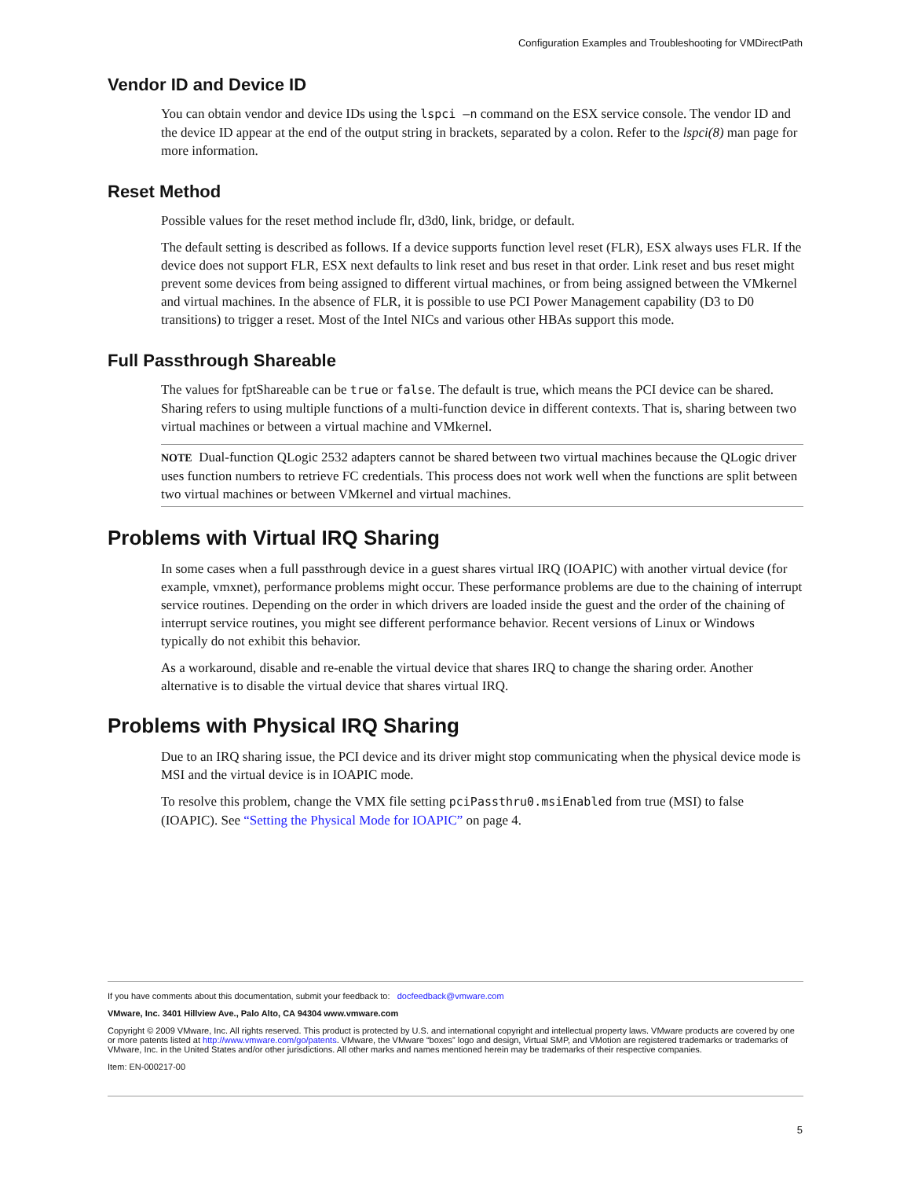Configuration Examples and Troubleshooting for VMDirectPath
Vendor ID and Device ID
You can obtain vendor and device IDs using the lspci –n command on the ESX service console. The vendor ID and the device ID appear at the end of the output string in brackets, separated by a colon. Refer to the lspci(8) man page for more information.
Reset Method
Possible values for the reset method include flr, d3d0, link, bridge, or default.
The default setting is described as follows. If a device supports function level reset (FLR), ESX always uses FLR. If the device does not support FLR, ESX next defaults to link reset and bus reset in that order. Link reset and bus reset might prevent some devices from being assigned to different virtual machines, or from being assigned between the VMkernel and virtual machines. In the absence of FLR, it is possible to use PCI Power Management capability (D3 to D0 transitions) to trigger a reset. Most of the Intel NICs and various other HBAs support this mode.
Full Passthrough Shareable
The values for fptShareable can be true or false. The default is true, which means the PCI device can be shared. Sharing refers to using multiple functions of a multi-function device in different contexts. That is, sharing between two virtual machines or between a virtual machine and VMkernel.
NOTE Dual-function QLogic 2532 adapters cannot be shared between two virtual machines because the QLogic driver uses function numbers to retrieve FC credentials. This process does not work well when the functions are split between two virtual machines or between VMkernel and virtual machines.
Problems with Virtual IRQ Sharing
In some cases when a full passthrough device in a guest shares virtual IRQ (IOAPIC) with another virtual device (for example, vmxnet), performance problems might occur. These performance problems are due to the chaining of interrupt service routines. Depending on the order in which drivers are loaded inside the guest and the order of the chaining of interrupt service routines, you might see different performance behavior. Recent versions of Linux or Windows typically do not exhibit this behavior.
As a workaround, disable and re-enable the virtual device that shares IRQ to change the sharing order. Another alternative is to disable the virtual device that shares virtual IRQ.
Problems with Physical IRQ Sharing
Due to an IRQ sharing issue, the PCI device and its driver might stop communicating when the physical device mode is MSI and the virtual device is in IOAPIC mode.
To resolve this problem, change the VMX file setting pciPassthru0.msiEnabled from true (MSI) to false (IOAPIC). See “Setting the Physical Mode for IOAPIC” on page 4.
If you have comments about this documentation, submit your feedback to: docfeedback@vmware.com
VMware, Inc. 3401 Hillview Ave., Palo Alto, CA 94304 www.vmware.com
Copyright © 2009 VMware, Inc. All rights reserved. This product is protected by U.S. and international copyright and intellectual property laws. VMware products are covered by one or more patents listed at http://www.vmware.com/go/patents. VMware, the VMware “boxes” logo and design, Virtual SMP, and VMotion are registered trademarks or trademarks of VMware, Inc. in the United States and/or other jurisdictions. All other marks and names mentioned herein may be trademarks of their respective companies.
Item: EN-000217-00
5